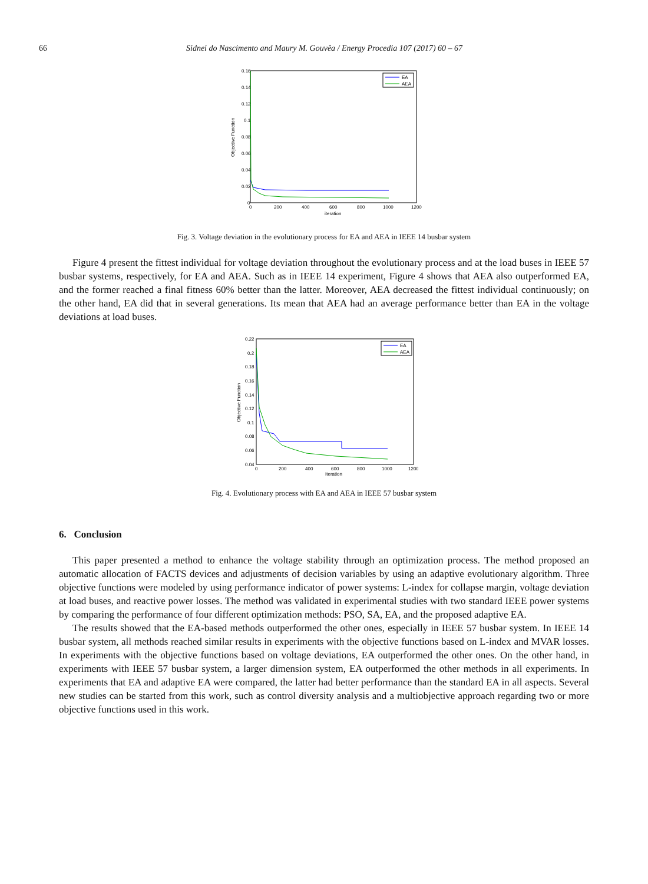66 Sidnei do Nascimento and Maury M. Gouvêa / Energy Procedia 107 (2017) 60 – 67
0.16
0.14
0.12
0.1
0.08
0.06
0.04
0.02
0
0
200
400
600
800
1000
1200
iteration
Objective Function
EA
AEA
Fig. 3. Voltage deviation in the evolutionary process for EA and AEA in IEEE 14 busbar system
Figure 4 present the fittest individual for voltage deviation throughout the evolutionary process and at the load buses in IEEE 57 busbar systems, respectively, for EA and AEA. Such as in IEEE 14 experiment, Figure 4 shows that AEA also outperformed EA, and the former reached a final fitness 60% better than the latter. Moreover, AEA decreased the fittest individual continuously; on the other hand, EA did that in several generations. Its mean that AEA had an average performance better than EA in the voltage deviations at load buses.
0.22
0.2
0.18
0.16
0.14
0.12
0.1
0.08
0.06
0.04
0
200
400
600
800
1000
1200
Iteration
Objective Function
EA
AEA
Fig. 4. Evolutionary process with EA and AEA in IEEE 57 busbar system
6. Conclusion
This paper presented a method to enhance the voltage stability through an optimization process. The method proposed an automatic allocation of FACTS devices and adjustments of decision variables by using an adaptive evolutionary algorithm. Three objective functions were modeled by using performance indicator of power systems: L-index for collapse margin, voltage deviation at load buses, and reactive power losses. The method was validated in experimental studies with two standard IEEE power systems by comparing the performance of four different optimization methods: PSO, SA, EA, and the proposed adaptive EA.
The results showed that the EA-based methods outperformed the other ones, especially in IEEE 57 busbar system. In IEEE 14 busbar system, all methods reached similar results in experiments with the objective functions based on L-index and MVAR losses. In experiments with the objective functions based on voltage deviations, EA outperformed the other ones. On the other hand, in experiments with IEEE 57 busbar system, a larger dimension system, EA outperformed the other methods in all experiments. In experiments that EA and adaptive EA were compared, the latter had better performance than the standard EA in all aspects. Several new studies can be started from this work, such as control diversity analysis and a multiobjective approach regarding two or more objective functions used in this work.